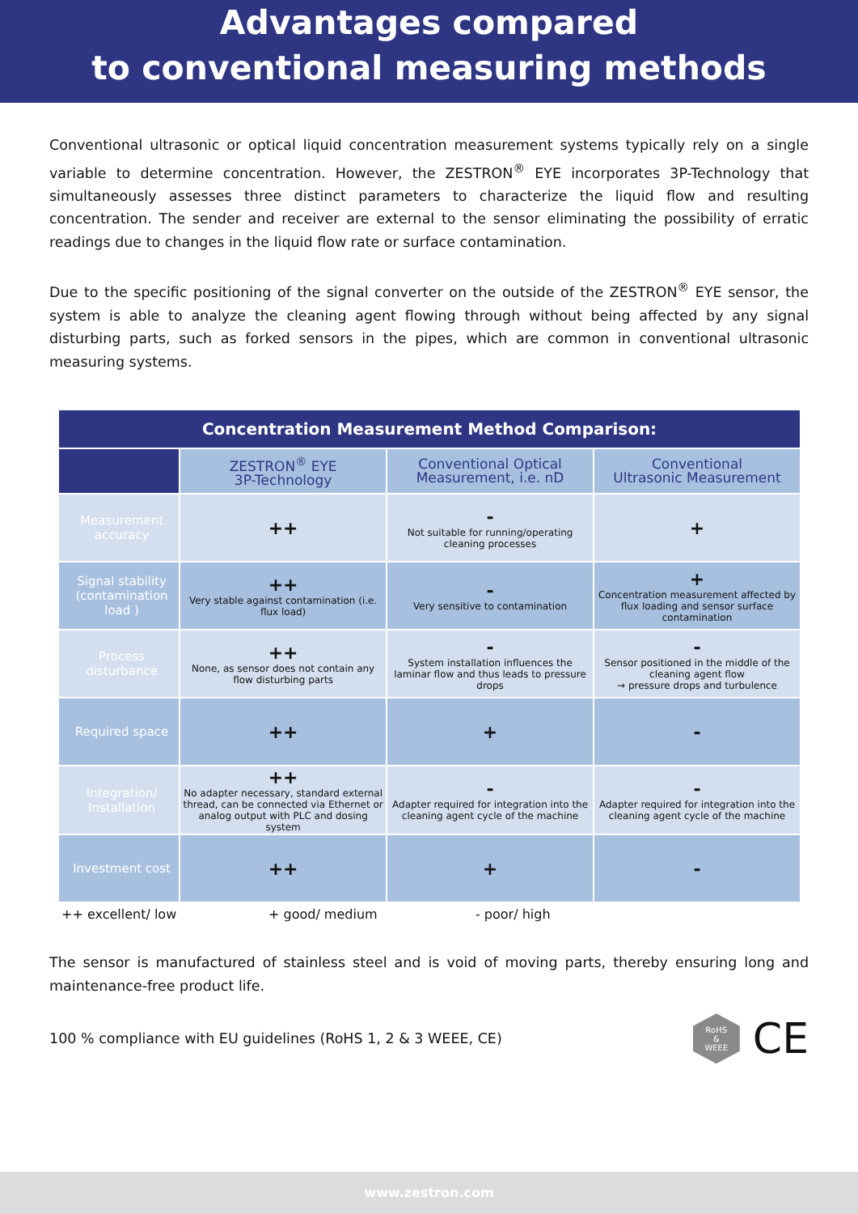Advantages compared
to conventional measuring methods
Conventional ultrasonic or optical liquid concentration measurement systems typically rely on a single variable to determine concentration. However, the ZESTRON<sup>®</sup> EYE incorporates 3P-Technology that simultaneously assesses three distinct parameters to characterize the liquid flow and resulting concentration. The sender and receiver are external to the sensor eliminating the possibility of erratic readings due to changes in the liquid flow rate or surface contamination.
Due to the specific positioning of the signal converter on the outside of the ZESTRON<sup>®</sup> EYE sensor, the system is able to analyze the cleaning agent flowing through without being affected by any signal disturbing parts, such as forked sensors in the pipes, which are common in conventional ultrasonic measuring systems.
| Concentration Measurement Method Comparison: | | | |
| | ZESTRON<sup>®</sup> EYE 3P-Technology | Conventional Optical Measurement, i.e. nD | Conventional Ultrasonic Measurement |
| Measurement accuracy | ++ | - Not suitable for running/operating cleaning processes | + |
| Signal stability (contamination load ) | ++ Very stable against contamination (i.e. flux load) | - Very sensitive to contamination | + Concentration measurement affected by flux loading and sensor surface contamination |
| Process disturbance | ++ None, as sensor does not contain any flow disturbing parts | - System installation influences the laminar flow and thus leads to pressure drops | - Sensor positioned in the middle of the cleaning agent flow → pressure drops and turbulence |
| Required space | ++ | + | - |
| Integration/ Installation | ++ No adapter necessary, standard external thread, can be connected via Ethernet or analog output with PLC and dosing system | - Adapter required for integration into the cleaning agent cycle of the machine | - Adapter required for integration into the cleaning agent cycle of the machine |
| Investment cost | ++ | + | - |
++ excellent/ low + good/ medium - poor/ high
The sensor is manufactured of stainless steel and is void of moving parts, thereby ensuring long and maintenance-free product life.
100 % compliance with EU guidelines (RoHS 1, 2 & 3 WEEE, CE) RoHS
&
WEEE CE
www.zestron.com